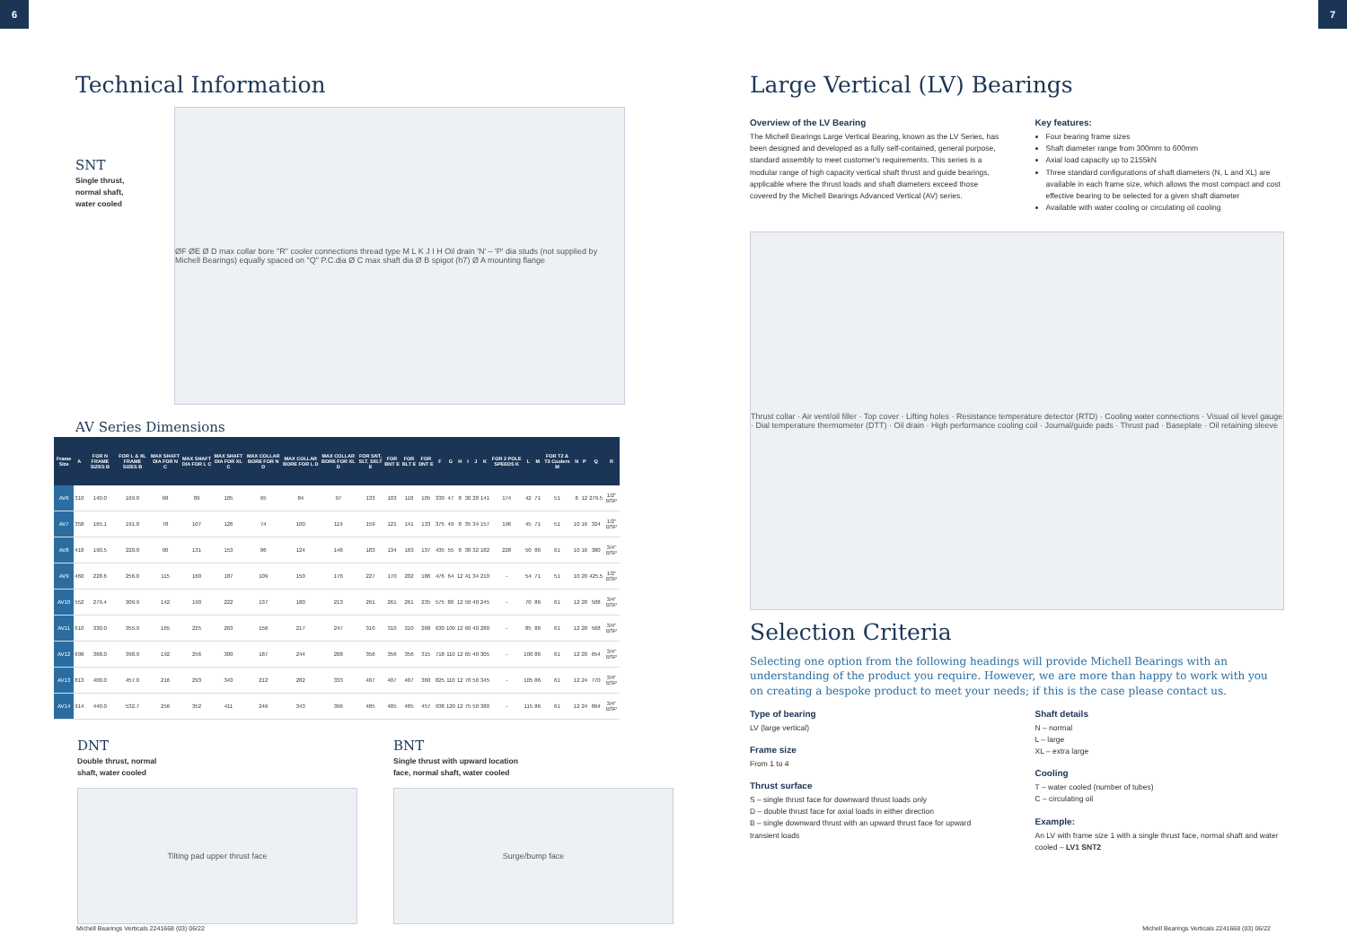6 7
Technical Information
SNT
Single thrust,
normal shaft,
water cooled
ØF ØE Ø D max collar bore "R" cooler connections thread type M L K J I H Oil drain 'N' – 'P' dia studs (not supplied by Michell Bearings) equally spaced on "Q" P.C.dia Ø C max shaft dia Ø B spigot (h7) Ø A mounting flange
AV Series Dimensions
| Frame Size | A | FOR N FRAME SIZES B | FOR L & XL FRAME SIZES B | MAX SHAFT DIA FOR N C | MAX SHAFT DIA FOR L C | MAX SHAFT DIA FOR XL C | MAX COLLAR BORE FOR N D | MAX COLLAR BORE FOR L D | MAX COLLAR BORE FOR XL D | FOR SNT, SLT, SXLT E | FOR BNT E | FOR BLT E | FOR DNT E | F | G | H | I | J | K | FOR 2 POLE SPEEDS K | L | M | FOR T2 & T3 Coolers M | N | P | Q | R |
| --- | --- | --- | --- | --- | --- | --- | --- | --- | --- | --- | --- | --- | --- | --- | --- | --- | --- | --- | --- | --- | --- | --- | --- | --- | --- | --- | --- |
| AV6 | 310 | 140.0 | 169.0 | 68 | 89 | 105 | 65 | 84 | 97 | 133 | 103 | 118 | 105 | 330 | 47 | 8 | 30 | 28 | 141 | 174 | 42 | 71 | 51 | 8 | 12 | 279.5 | 1/2" BSP |
| AV7 | 358 | 165.1 | 191.0 | 78 | 107 | 126 | 74 | 100 | 119 | 159 | 121 | 141 | 133 | 375 | 49 | 8 | 35 | 34 | 157 | 196 | 45 | 71 | 51 | 10 | 16 | 324 | 1/2" BSP |
| AV8 | 418 | 190.5 | 220.0 | 90 | 131 | 153 | 86 | 124 | 146 | 183 | 134 | 163 | 137 | 435 | 55 | 8 | 38 | 32 | 182 | 228 | 50 | 86 | 61 | 10 | 16 | 380 | 3/4" BSP |
| AV9 | 460 | 228.6 | 256.0 | 115 | 160 | 187 | 109 | 150 | 176 | 227 | 170 | 202 | 186 | 476 | 64 | 12 | 41 | 34 | 210 | - | 54 | 71 | 51 | 10 | 20 | 425.5 | 1/2" BSP |
| AV10 | 552 | 279.4 | 309.9 | 142 | 190 | 222 | 137 | 180 | 213 | 261 | 261 | 261 | 235 | 575 | 80 | 12 | 50 | 40 | 245 | - | 70 | 86 | 61 | 12 | 20 | 508 | 3/4" BSP |
| AV11 | 610 | 330.0 | 355.9 | 165 | 225 | 263 | 156 | 217 | 247 | 310 | 310 | 310 | 268 | 630 | 100 | 12 | 60 | 40 | 280 | - | 85 | 86 | 61 | 12 | 20 | 568 | 3/4" BSP |
| AV12 | 698 | 368.0 | 398.9 | 192 | 256 | 300 | 187 | 244 | 288 | 356 | 356 | 356 | 315 | 718 | 110 | 12 | 65 | 40 | 305 | - | 100 | 86 | 61 | 12 | 20 | 654 | 3/4" BSP |
| AV13 | 813 | 400.0 | 457.0 | 216 | 293 | 343 | 212 | 282 | 333 | 407 | 407 | 407 | 360 | 825 | 110 | 12 | 70 | 50 | 345 | - | 105 | 86 | 61 | 12 | 24 | 770 | 3/4" BSP |
| AV14 | 914 | 440.0 | 532.7 | 256 | 352 | 411 | 246 | 343 | 396 | 485 | 485 | 485 | 457 | 938 | 120 | 12 | 75 | 50 | 380 | - | 115 | 86 | 61 | 12 | 24 | 864 | 3/4" BSP |
DNT
Double thrust, normal
shaft, water cooled
Tilting pad upper thrust face
BNT
Single thrust with upward location
face, normal shaft, water cooled
Surge/bump face
Michell Bearings Verticals 2241668 (03) 06/22
Large Vertical (LV) Bearings
Overview of the LV Bearing
The Michell Bearings Large Vertical Bearing, known as the LV Series, has been designed and developed as a fully self-contained, general purpose, standard assembly to meet customer's requirements. This series is a modular range of high capacity vertical shaft thrust and guide bearings, applicable where the thrust loads and shaft diameters exceed those covered by the Michell Bearings Advanced Vertical (AV) series.
Key features:
Four bearing frame sizes
Shaft diameter range from 300mm to 600mm
Axial load capacity up to 2155kN
Three standard configurations of shaft diameters (N, L and XL) are available in each frame size, which allows the most compact and cost effective bearing to be selected for a given shaft diameter
Available with water cooling or circulating oil cooling
Thrust collar · Air vent/oil filler · Top cover · Lifting holes · Resistance temperature detector (RTD) · Cooling water connections · Visual oil level gauge · Dial temperature thermometer (DTT) · Oil drain · High performance cooling coil · Journal/guide pads · Thrust pad · Baseplate · Oil retaining sleeve
Selection Criteria
Selecting one option from the following headings will provide Michell Bearings with an understanding of the product you require. However, we are more than happy to work with you on creating a bespoke product to meet your needs; if this is the case please contact us.
Type of bearing
LV (large vertical)
Frame size
From 1 to 4
Thrust surface
S – single thrust face for downward thrust loads only
D – double thrust face for axial loads in either direction
B – single downward thrust with an upward thrust face for upward transient loads
Shaft details
N – normal
L – large
XL – extra large
Cooling
T – water cooled (number of tubes)
C – circulating oil
Example:
An LV with frame size 1 with a single thrust face, normal shaft and water cooled – LV1 SNT2
Michell Bearings Verticals 2241668 (03) 06/22